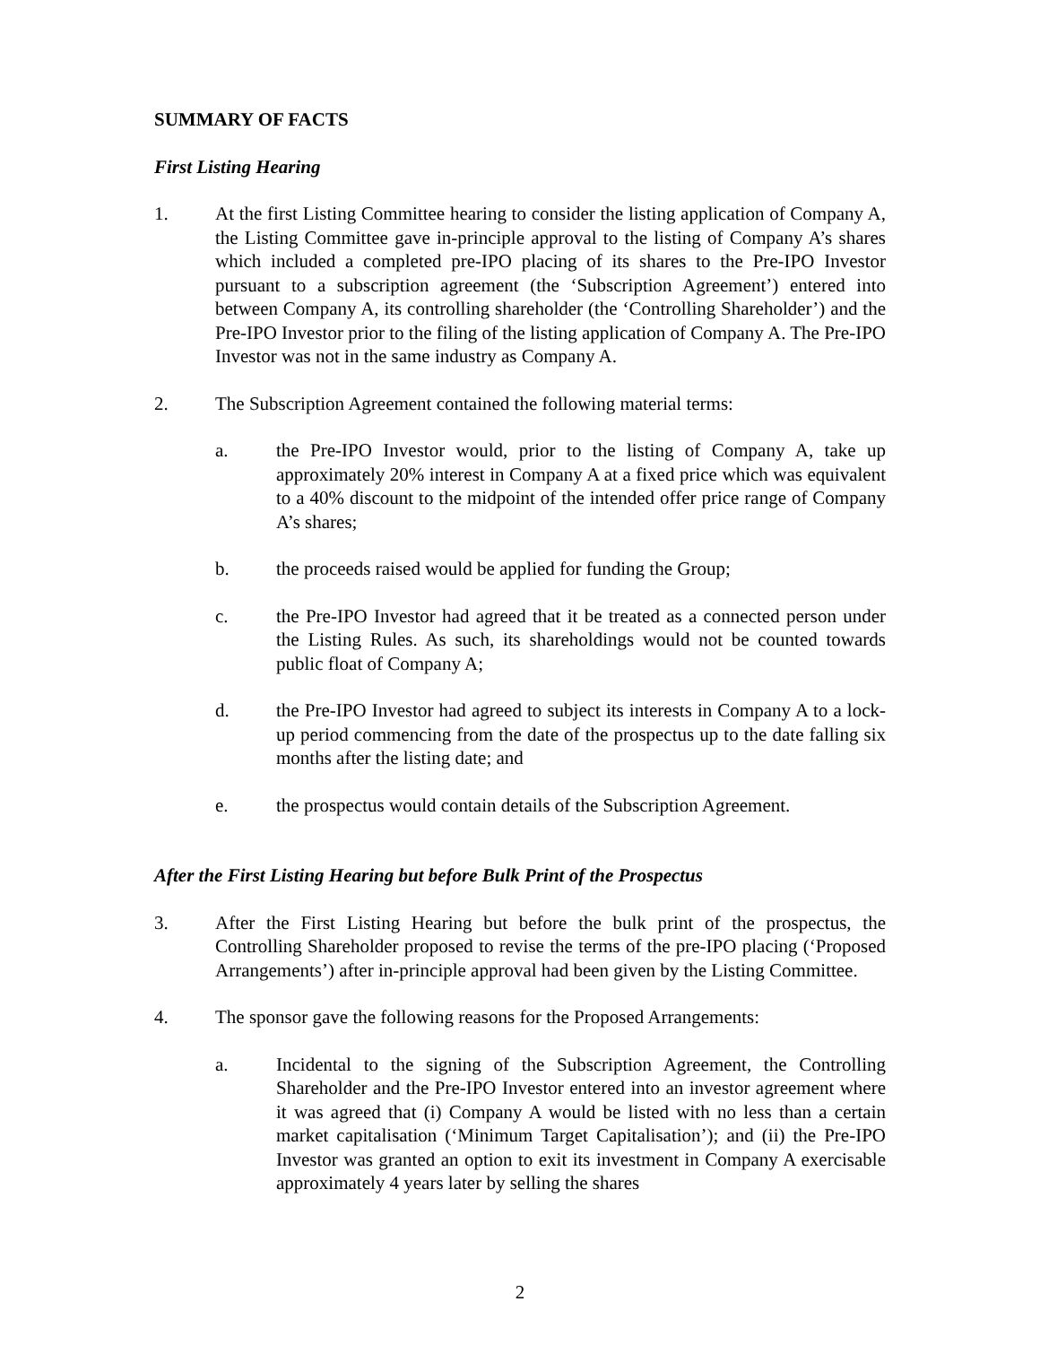SUMMARY OF FACTS
First Listing Hearing
1. At the first Listing Committee hearing to consider the listing application of Company A, the Listing Committee gave in-principle approval to the listing of Company A’s shares which included a completed pre-IPO placing of its shares to the Pre-IPO Investor pursuant to a subscription agreement (the ‘Subscription Agreement’) entered into between Company A, its controlling shareholder (the ‘Controlling Shareholder’) and the Pre-IPO Investor prior to the filing of the listing application of Company A. The Pre-IPO Investor was not in the same industry as Company A.
2. The Subscription Agreement contained the following material terms:
a. the Pre-IPO Investor would, prior to the listing of Company A, take up approximately 20% interest in Company A at a fixed price which was equivalent to a 40% discount to the midpoint of the intended offer price range of Company A’s shares;
b. the proceeds raised would be applied for funding the Group;
c. the Pre-IPO Investor had agreed that it be treated as a connected person under the Listing Rules. As such, its shareholdings would not be counted towards public float of Company A;
d. the Pre-IPO Investor had agreed to subject its interests in Company A to a lock-up period commencing from the date of the prospectus up to the date falling six months after the listing date; and
e. the prospectus would contain details of the Subscription Agreement.
After the First Listing Hearing but before Bulk Print of the Prospectus
3. After the First Listing Hearing but before the bulk print of the prospectus, the Controlling Shareholder proposed to revise the terms of the pre-IPO placing (‘Proposed Arrangements’) after in-principle approval had been given by the Listing Committee.
4. The sponsor gave the following reasons for the Proposed Arrangements:
a. Incidental to the signing of the Subscription Agreement, the Controlling Shareholder and the Pre-IPO Investor entered into an investor agreement where it was agreed that (i) Company A would be listed with no less than a certain market capitalisation (‘Minimum Target Capitalisation’); and (ii) the Pre-IPO Investor was granted an option to exit its investment in Company A exercisable approximately 4 years later by selling the shares
2